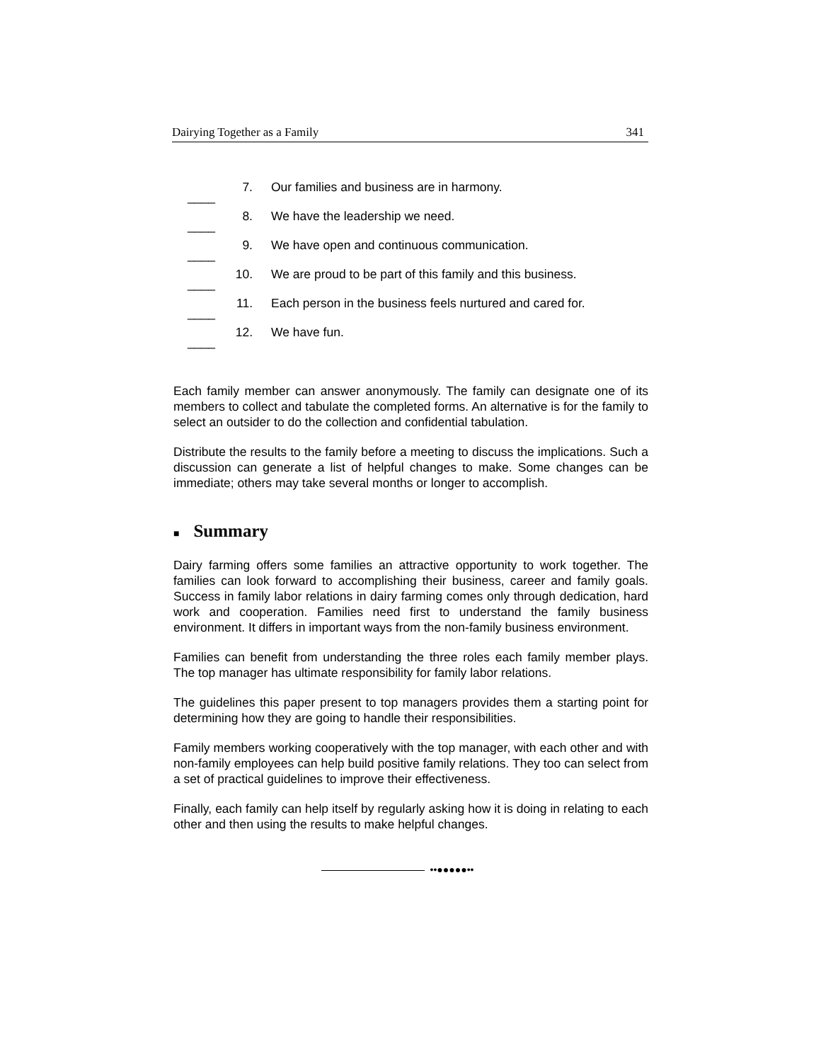Dairying Together as a Family 341
____ 7. Our families and business are in harmony.
____ 8. We have the leadership we need.
____ 9. We have open and continuous communication.
____ 10. We are proud to be part of this family and this business.
____ 11. Each person in the business feels nurtured and cared for.
____ 12. We have fun.
Each family member can answer anonymously. The family can designate one of its members to collect and tabulate the completed forms. An alternative is for the family to select an outsider to do the collection and confidential tabulation.
Distribute the results to the family before a meeting to discuss the implications. Such a discussion can generate a list of helpful changes to make. Some changes can be immediate; others may take several months or longer to accomplish.
■ Summary
Dairy farming offers some families an attractive opportunity to work together. The families can look forward to accomplishing their business, career and family goals. Success in family labor relations in dairy farming comes only through dedication, hard work and cooperation. Families need first to understand the family business environment. It differs in important ways from the non-family business environment.
Families can benefit from understanding the three roles each family member plays. The top manager has ultimate responsibility for family labor relations.
The guidelines this paper present to top managers provides them a starting point for determining how they are going to handle their responsibilities.
Family members working cooperatively with the top manager, with each other and with non-family employees can help build positive family relations. They too can select from a set of practical guidelines to improve their effectiveness.
Finally, each family can help itself by regularly asking how it is doing in relating to each other and then using the results to make helpful changes.
••●●●●●••